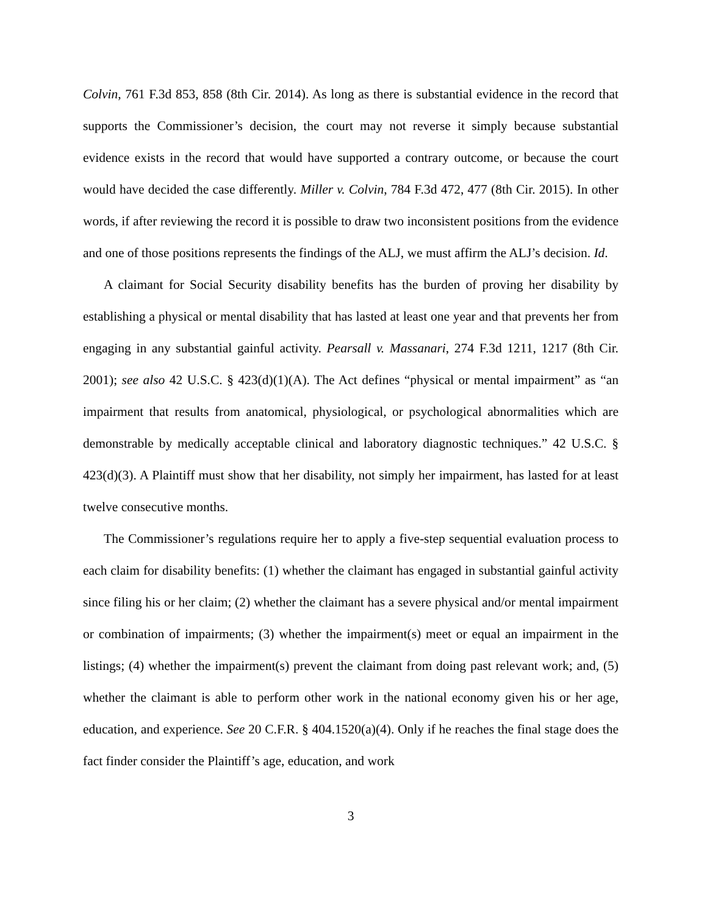Colvin, 761 F.3d 853, 858 (8th Cir. 2014). As long as there is substantial evidence in the record that supports the Commissioner’s decision, the court may not reverse it simply because substantial evidence exists in the record that would have supported a contrary outcome, or because the court would have decided the case differently. Miller v. Colvin, 784 F.3d 472, 477 (8th Cir. 2015). In other words, if after reviewing the record it is possible to draw two inconsistent positions from the evidence and one of those positions represents the findings of the ALJ, we must affirm the ALJ’s decision. Id.
A claimant for Social Security disability benefits has the burden of proving her disability by establishing a physical or mental disability that has lasted at least one year and that prevents her from engaging in any substantial gainful activity. Pearsall v. Massanari, 274 F.3d 1211, 1217 (8th Cir. 2001); see also 42 U.S.C. § 423(d)(1)(A). The Act defines “physical or mental impairment” as “an impairment that results from anatomical, physiological, or psychological abnormalities which are demonstrable by medically acceptable clinical and laboratory diagnostic techniques.” 42 U.S.C. § 423(d)(3). A Plaintiff must show that her disability, not simply her impairment, has lasted for at least twelve consecutive months.
The Commissioner’s regulations require her to apply a five-step sequential evaluation process to each claim for disability benefits: (1) whether the claimant has engaged in substantial gainful activity since filing his or her claim; (2) whether the claimant has a severe physical and/or mental impairment or combination of impairments; (3) whether the impairment(s) meet or equal an impairment in the listings; (4) whether the impairment(s) prevent the claimant from doing past relevant work; and, (5) whether the claimant is able to perform other work in the national economy given his or her age, education, and experience. See 20 C.F.R. § 404.1520(a)(4). Only if he reaches the final stage does the fact finder consider the Plaintiff’s age, education, and work
3